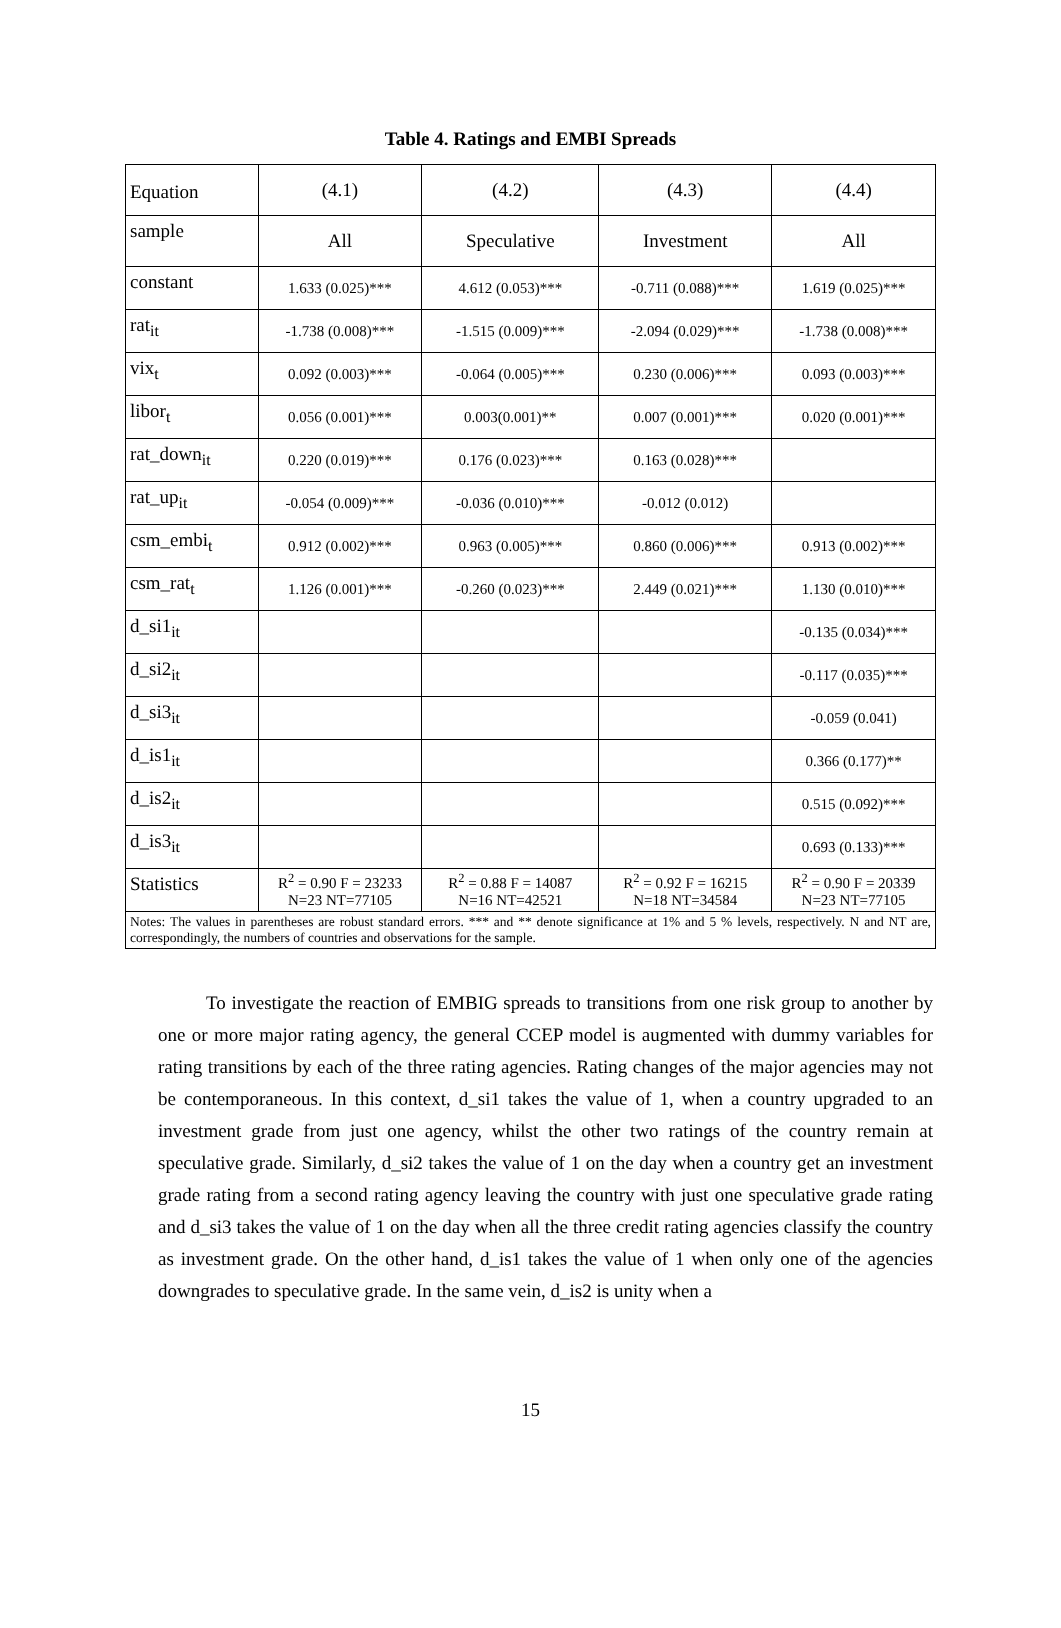Table 4. Ratings and EMBI Spreads
| Equation | (4.1) | (4.2) | (4.3) | (4.4) |
| sample | All | Speculative | Investment | All |
| constant | 1.633 (0.025)*** | 4.612 (0.053)*** | -0.711 (0.088)*** | 1.619 (0.025)*** |
| rat<sub>it</sub> | -1.738 (0.008)*** | -1.515 (0.009)*** | -2.094 (0.029)*** | -1.738 (0.008)*** |
| vix<sub>t</sub> | 0.092 (0.003)*** | -0.064 (0.005)*** | 0.230 (0.006)*** | 0.093 (0.003)*** |
| libor<sub>t</sub> | 0.056 (0.001)*** | 0.003(0.001)** | 0.007 (0.001)*** | 0.020 (0.001)*** |
| rat_down<sub>it</sub> | 0.220 (0.019)*** | 0.176 (0.023)*** | 0.163 (0.028)*** | |
| rat_up<sub>it</sub> | -0.054 (0.009)*** | -0.036 (0.010)*** | -0.012 (0.012) | |
| csm_embi<sub>t</sub> | 0.912 (0.002)*** | 0.963 (0.005)*** | 0.860 (0.006)*** | 0.913 (0.002)*** |
| csm_rat<sub>t</sub> | 1.126 (0.001)*** | -0.260 (0.023)*** | 2.449 (0.021)*** | 1.130 (0.010)*** |
| d_si1<sub>it</sub> | | | | -0.135 (0.034)*** |
| d_si2<sub>it</sub> | | | | -0.117 (0.035)*** |
| d_si3<sub>it</sub> | | | | -0.059 (0.041) |
| d_is1<sub>it</sub> | | | | 0.366 (0.177)** |
| d_is2<sub>it</sub> | | | | 0.515 (0.092)*** |
| d_is3<sub>it</sub> | | | | 0.693 (0.133)*** |
| Statistics | R<sup>2</sup> = 0.90 F = 23233 N=23 NT=77105 | R<sup>2</sup> = 0.88 F = 14087 N=16 NT=42521 | R<sup>2</sup> = 0.92 F = 16215 N=18 NT=34584 | R<sup>2</sup> = 0.90 F = 20339 N=23 NT=77105 |
| Notes: The values in parentheses are robust standard errors. *** and ** denote significance at 1% and 5 % levels, respectively. N and NT are, correspondingly, the numbers of countries and observations for the sample. | | | | |
To investigate the reaction of EMBIG spreads to transitions from one risk group to another by one or more major rating agency, the general CCEP model is augmented with dummy variables for rating transitions by each of the three rating agencies. Rating changes of the major agencies may not be contemporaneous. In this context, d_si1 takes the value of 1, when a country upgraded to an investment grade from just one agency, whilst the other two ratings of the country remain at speculative grade. Similarly, d_si2 takes the value of 1 on the day when a country get an investment grade rating from a second rating agency leaving the country with just one speculative grade rating and d_si3 takes the value of 1 on the day when all the three credit rating agencies classify the country as investment grade. On the other hand, d_is1 takes the value of 1 when only one of the agencies downgrades to speculative grade. In the same vein, d_is2 is unity when a
15